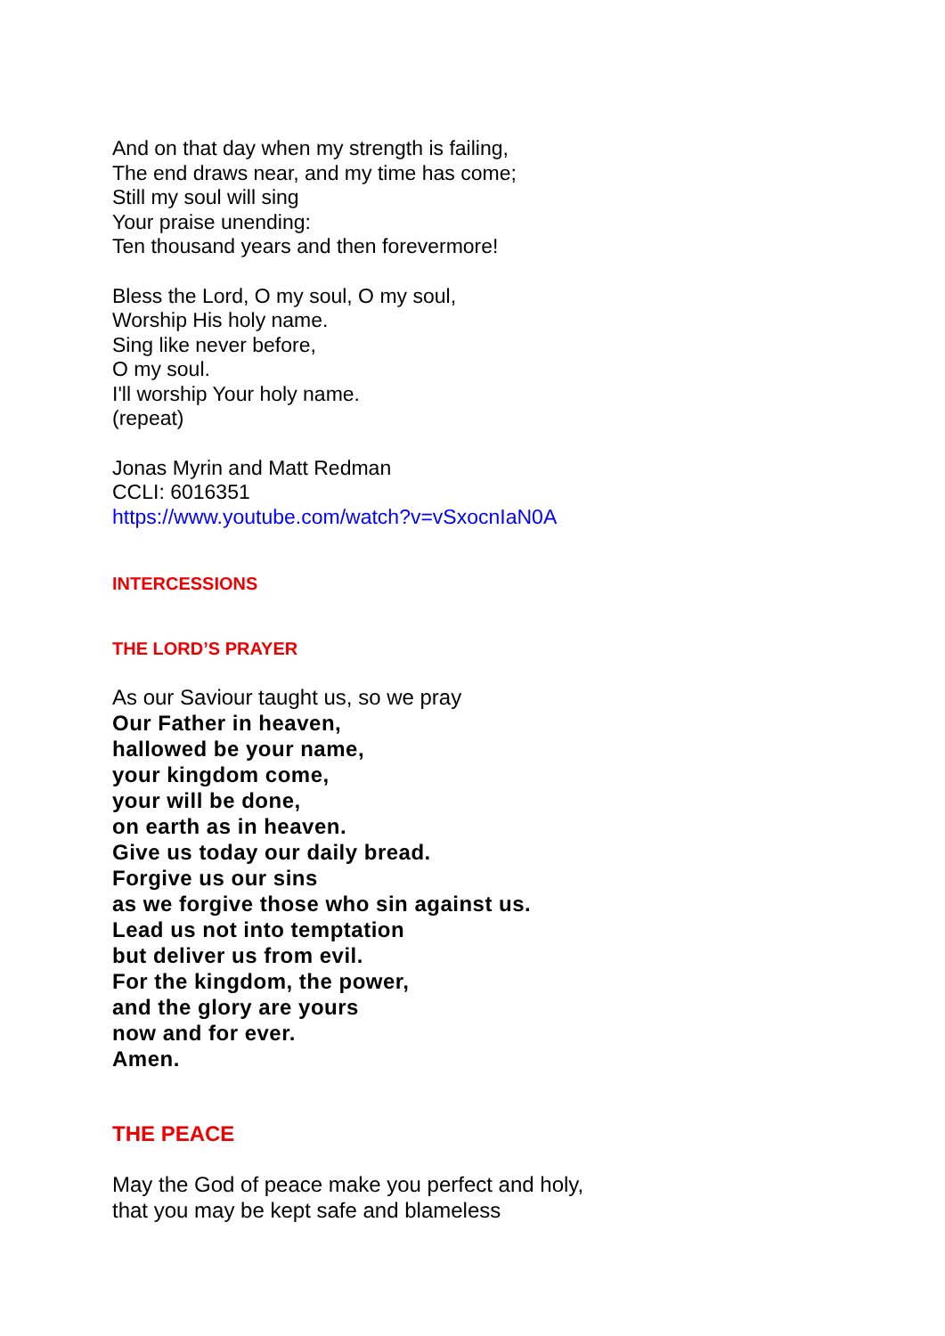And on that day when my strength is failing,
The end draws near, and my time has come;
Still my soul will sing
Your praise unending:
Ten thousand years and then forevermore!
Bless the Lord, O my soul, O my soul,
Worship His holy name.
Sing like never before,
O my soul.
I'll worship Your holy name.
(repeat)
Jonas Myrin and Matt Redman
CCLI: 6016351
https://www.youtube.com/watch?v=vSxocnIaN0A
INTERCESSIONS
THE LORD’S PRAYER
As our Saviour taught us, so we pray
Our Father in heaven,
hallowed be your name,
your kingdom come,
your will be done,
on earth as in heaven.
Give us today our daily bread.
Forgive us our sins
as we forgive those who sin against us.
Lead us not into temptation
but deliver us from evil.
For the kingdom, the power,
and the glory are yours
now and for ever.
Amen.
THE PEACE
May the God of peace make you perfect and holy,
that you may be kept safe and blameless